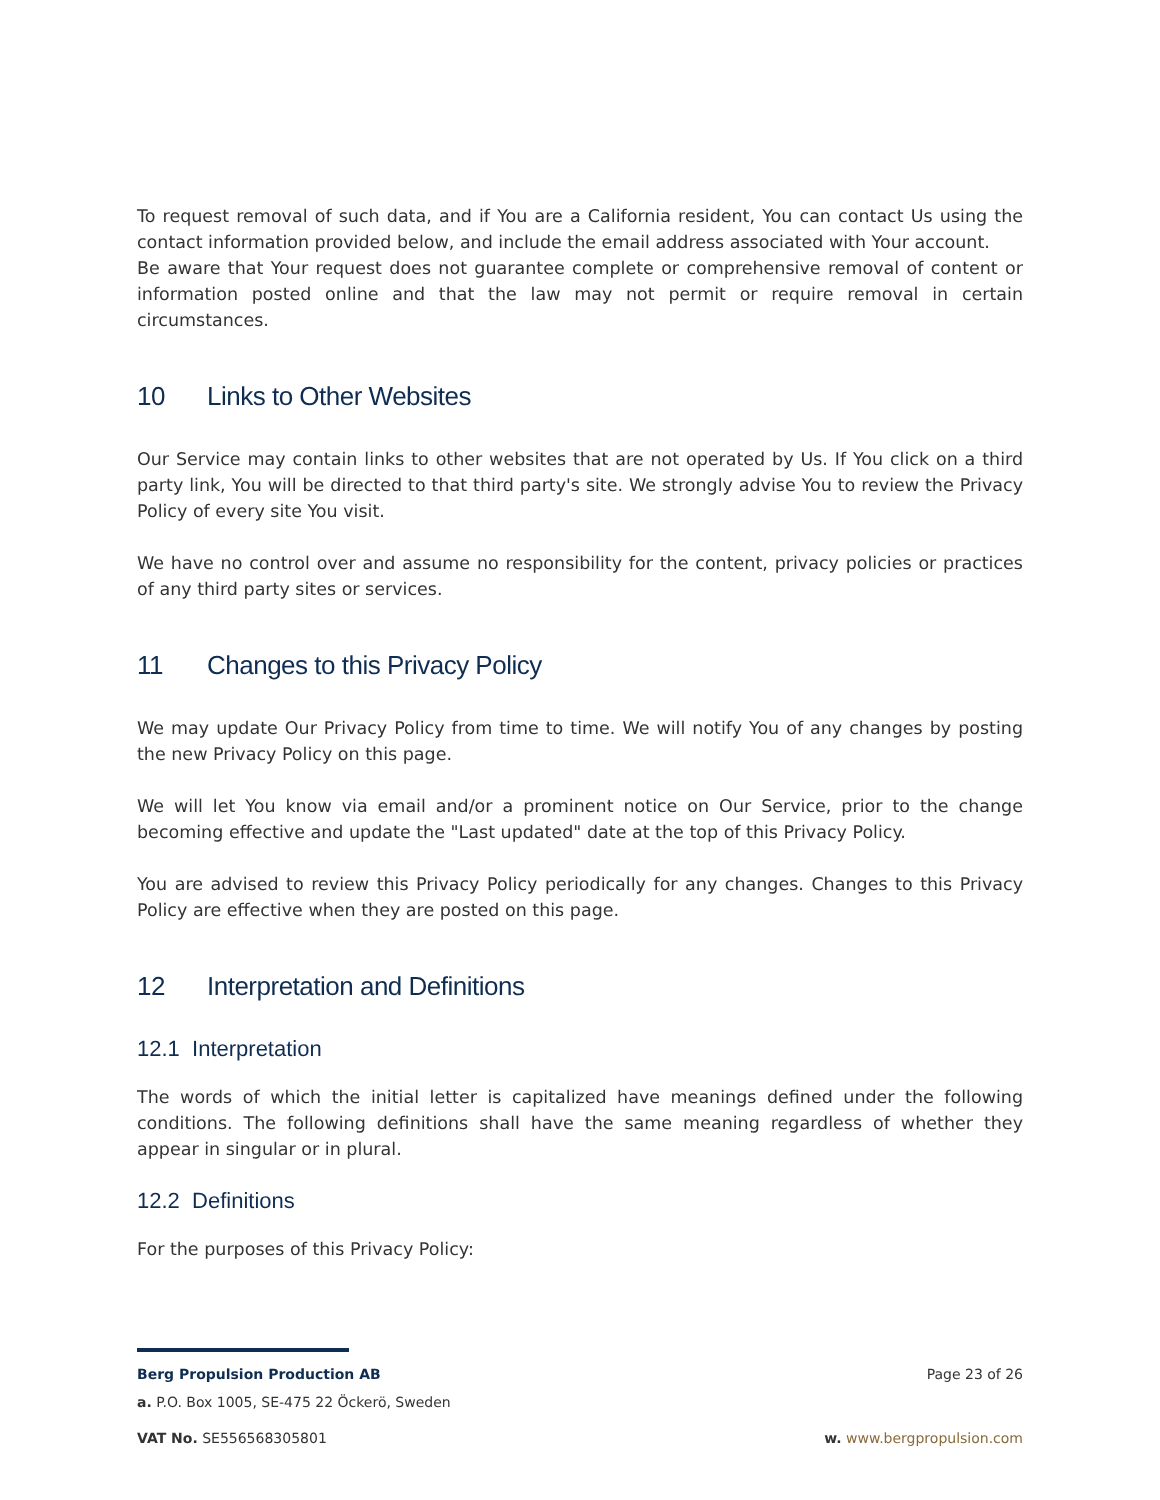To request removal of such data, and if You are a California resident, You can contact Us using the contact information provided below, and include the email address associated with Your account.
Be aware that Your request does not guarantee complete or comprehensive removal of content or information posted online and that the law may not permit or require removal in certain circumstances.
10 Links to Other Websites
Our Service may contain links to other websites that are not operated by Us. If You click on a third party link, You will be directed to that third party's site. We strongly advise You to review the Privacy Policy of every site You visit.
We have no control over and assume no responsibility for the content, privacy policies or practices of any third party sites or services.
11 Changes to this Privacy Policy
We may update Our Privacy Policy from time to time. We will notify You of any changes by posting the new Privacy Policy on this page.
We will let You know via email and/or a prominent notice on Our Service, prior to the change becoming effective and update the "Last updated" date at the top of this Privacy Policy.
You are advised to review this Privacy Policy periodically for any changes. Changes to this Privacy Policy are effective when they are posted on this page.
12 Interpretation and Definitions
12.1 Interpretation
The words of which the initial letter is capitalized have meanings defined under the following conditions. The following definitions shall have the same meaning regardless of whether they appear in singular or in plural.
12.2 Definitions
For the purposes of this Privacy Policy:
Berg Propulsion Production AB Page 23 of 26
a. P.O. Box 1005, SE-475 22 Öckerö, Sweden
VAT No. SE556568305801 w. www.bergpropulsion.com